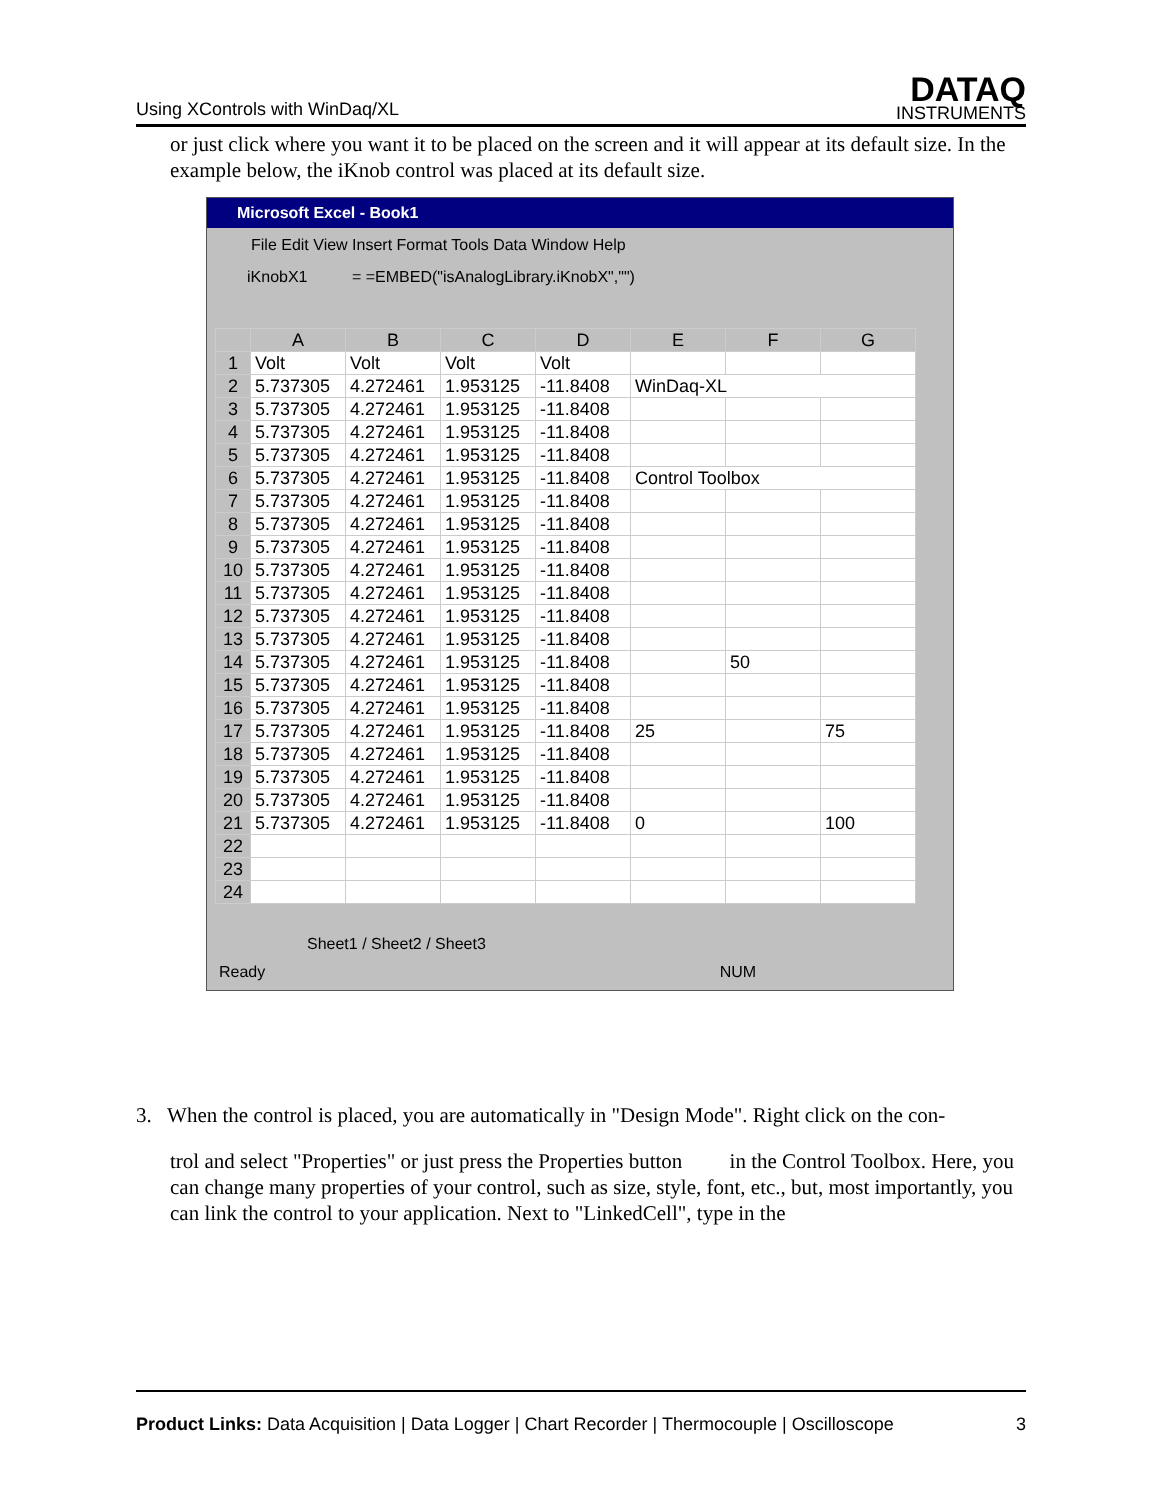Using XControls with WinDaq/XL DATAQ
INSTRUMENTS
or just click where you want it to be placed on the screen and it will appear at its default size. In the example below, the iKnob control was placed at its default size.
Microsoft Excel - Book1
File Edit View Insert Format Tools Data Window Help
iKnobX1 = =EMBED("isAnalogLibrary.iKnobX","")
| | A | B | C | D | E | F | G |
| --- | --- | --- | --- | --- | --- | --- | --- |
| 1 | Volt | Volt | Volt | Volt | | | |
| 2 | 5.737305 | 4.272461 | 1.953125 | -11.8408 | WinDaq-XL | | |
| 3 | 5.737305 | 4.272461 | 1.953125 | -11.8408 | | | |
| 4 | 5.737305 | 4.272461 | 1.953125 | -11.8408 | | | |
| 5 | 5.737305 | 4.272461 | 1.953125 | -11.8408 | | | |
| 6 | 5.737305 | 4.272461 | 1.953125 | -11.8408 | Control Toolbox | | |
| 7 | 5.737305 | 4.272461 | 1.953125 | -11.8408 | | | |
| 8 | 5.737305 | 4.272461 | 1.953125 | -11.8408 | | | |
| 9 | 5.737305 | 4.272461 | 1.953125 | -11.8408 | | | |
| 10 | 5.737305 | 4.272461 | 1.953125 | -11.8408 | | | |
| 11 | 5.737305 | 4.272461 | 1.953125 | -11.8408 | | | |
| 12 | 5.737305 | 4.272461 | 1.953125 | -11.8408 | | | |
| 13 | 5.737305 | 4.272461 | 1.953125 | -11.8408 | | | |
| 14 | 5.737305 | 4.272461 | 1.953125 | -11.8408 | | 50 | |
| 15 | 5.737305 | 4.272461 | 1.953125 | -11.8408 | | | |
| 16 | 5.737305 | 4.272461 | 1.953125 | -11.8408 | | | |
| 17 | 5.737305 | 4.272461 | 1.953125 | -11.8408 | 25 | | 75 |
| 18 | 5.737305 | 4.272461 | 1.953125 | -11.8408 | | | |
| 19 | 5.737305 | 4.272461 | 1.953125 | -11.8408 | | | |
| 20 | 5.737305 | 4.272461 | 1.953125 | -11.8408 | | | |
| 21 | 5.737305 | 4.272461 | 1.953125 | -11.8408 | 0 | | 100 |
| 22 | | | | | | | |
| 23 | | | | | | | |
| 24 | | | | | | | |
Sheet1 / Sheet2 / Sheet3
Ready NUM
3. When the control is placed, you are automatically in "Design Mode". Right click on the con-
trol and select "Properties" or just press the Properties button in the Control Toolbox. Here, you can change many properties of your control, such as size, style, font, etc., but, most importantly, you can link the control to your application. Next to "LinkedCell", type in the
Product Links: Data Acquisition | Data Logger | Chart Recorder | Thermocouple | Oscilloscope 3